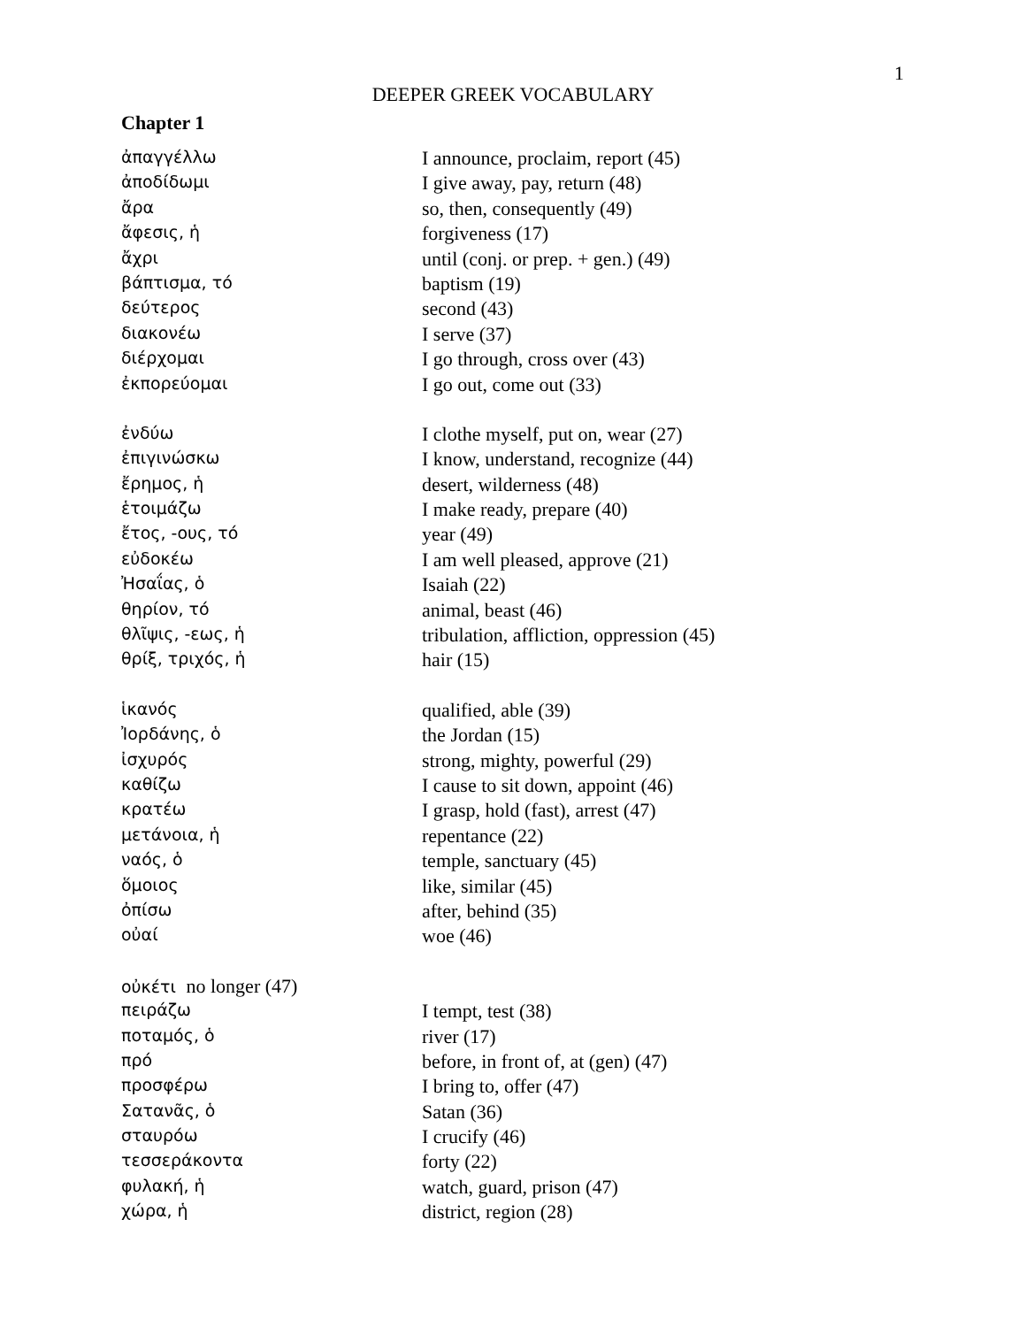1
DEEPER GREEK VOCABULARY
Chapter 1
| ἀπαγγέλλω | I announce, proclaim, report (45) |
| ἀποδίδωμι | I give away, pay, return (48) |
| ἄρα | so, then, consequently (49) |
| ἄφεσις, ἡ | forgiveness (17) |
| ἄχρι | until (conj. or prep. + gen.) (49) |
| βάπτισμα, τό | baptism (19) |
| δεύτερος | second (43) |
| διακονέω | I serve (37) |
| διέρχομαι | I go through, cross over (43) |
| ἐκπορεύομαι | I go out, come out (33) |
| ἐνδύω | I clothe myself, put on, wear (27) |
| ἐπιγινώσκω | I know, understand, recognize (44) |
| ἔρημος, ἡ | desert, wilderness (48) |
| ἑτοιμάζω | I make ready, prepare (40) |
| ἔτος, -ους, τό | year (49) |
| εὐδοκέω | I am well pleased, approve (21) |
| Ἠσαΐας, ὁ | Isaiah (22) |
| θηρίον, τό | animal, beast (46) |
| θλῖψις, -εως, ἡ | tribulation, affliction, oppression (45) |
| θρίξ, τριχός, ἡ | hair (15) |
| ἱκανός | qualified, able (39) |
| Ἰορδάνης, ὁ | the Jordan (15) |
| ἰσχυρός | strong, mighty, powerful (29) |
| καθίζω | I cause to sit down, appoint (46) |
| κρατέω | I grasp, hold (fast), arrest (47) |
| μετάνοια, ἡ | repentance (22) |
| ναός, ὁ | temple, sanctuary (45) |
| ὅμοιος | like, similar (45) |
| ὀπίσω | after, behind (35) |
| οὐαί | woe (46) |
| οὐκέτι no longer (47) | |
| πειράζω | I tempt, test (38) |
| ποταμός, ὁ | river (17) |
| πρό | before, in front of, at (gen) (47) |
| προσφέρω | I bring to, offer (47) |
| Σατανᾶς, ὁ | Satan (36) |
| σταυρόω | I crucify (46) |
| τεσσεράκοντα | forty (22) |
| φυλακή, ἡ | watch, guard, prison (47) |
| χώρα, ἡ | district, region (28) |